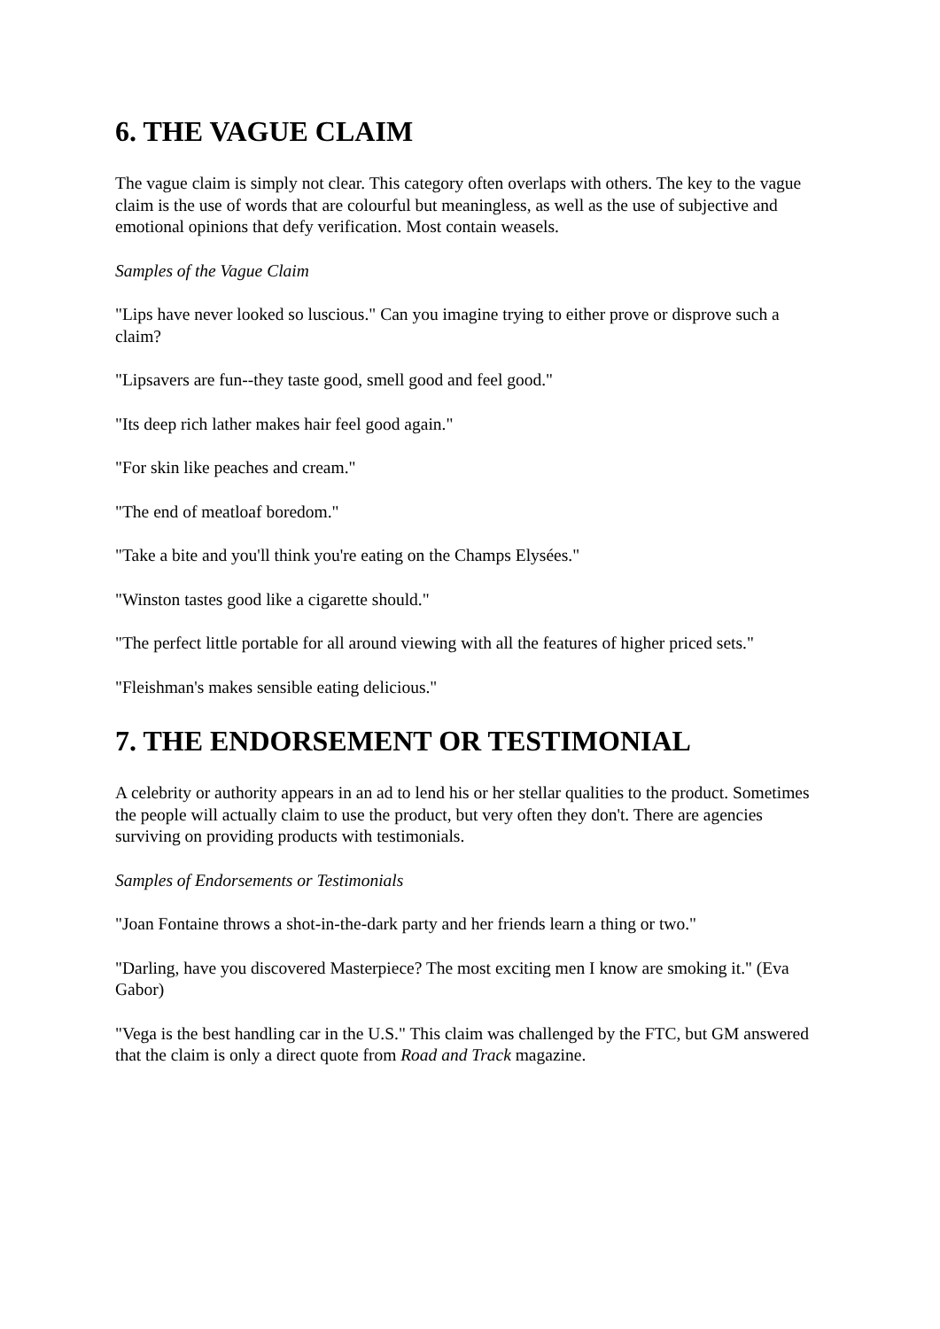6. THE VAGUE CLAIM
The vague claim is simply not clear. This category often overlaps with others. The key to the vague claim is the use of words that are colourful but meaningless, as well as the use of subjective and emotional opinions that defy verification. Most contain weasels.
Samples of the Vague Claim
"Lips have never looked so luscious." Can you imagine trying to either prove or disprove such a claim?
"Lipsavers are fun--they taste good, smell good and feel good."
"Its deep rich lather makes hair feel good again."
"For skin like peaches and cream."
"The end of meatloaf boredom."
"Take a bite and you'll think you're eating on the Champs Elysées."
"Winston tastes good like a cigarette should."
"The perfect little portable for all around viewing with all the features of higher priced sets."
"Fleishman's makes sensible eating delicious."
7. THE ENDORSEMENT OR TESTIMONIAL
A celebrity or authority appears in an ad to lend his or her stellar qualities to the product. Sometimes the people will actually claim to use the product, but very often they don't. There are agencies surviving on providing products with testimonials.
Samples of Endorsements or Testimonials
"Joan Fontaine throws a shot-in-the-dark party and her friends learn a thing or two."
"Darling, have you discovered Masterpiece? The most exciting men I know are smoking it." (Eva Gabor)
"Vega is the best handling car in the U.S." This claim was challenged by the FTC, but GM answered that the claim is only a direct quote from Road and Track magazine.